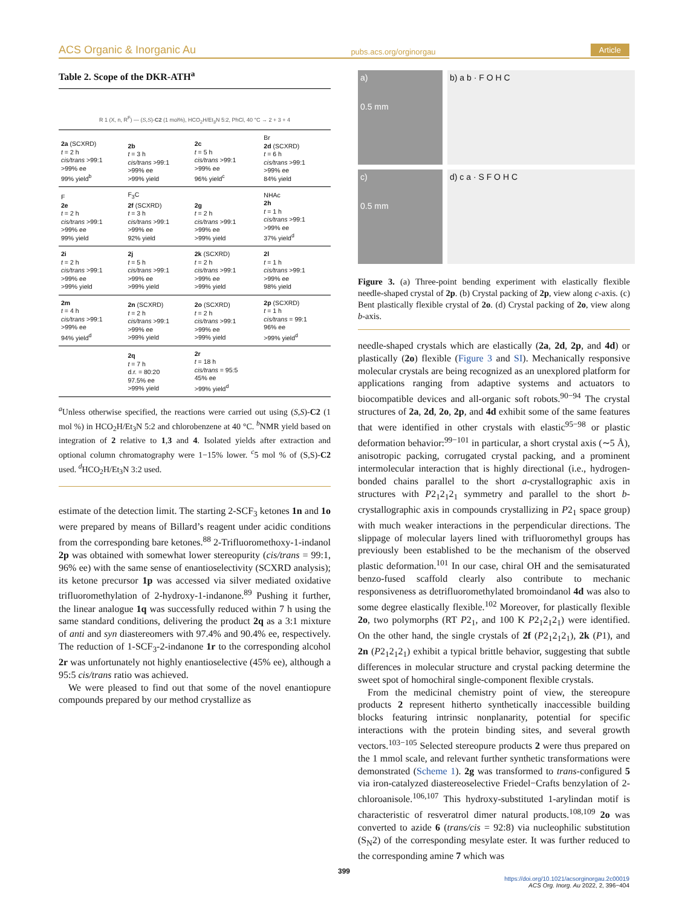ACS Organic & Inorganic Au pubs.acs.org/orginorgau Article
Table 2. Scope of the DKR-ATH<sup>a</sup>
| R 1 (X, n, R<sup>F</sup>) — ( S,S )- C2 (1 mol%), HCO<sub>2</sub>H/Et<sub>3</sub>N 5:2, PhCl, 40 °C → 2 + 3 + 4 | | | |
| 2a (SCXRD) t = 2 h cis/trans >99:1 >99% ee 99% yield<sup>b</sup> | 2b t = 3 h cis/trans >99:1 >99% ee >99% yield | 2c t = 5 h cis/trans >99:1 >99% ee 96% yield<sup>c</sup> | Br 2d (SCXRD) t = 6 h cis/trans >99:1 >99% ee 84% yield |
| F 2e t = 2 h cis/trans >99:1 >99% ee 99% yield | F<sub>3</sub>C 2f (SCXRD) t = 3 h cis/trans >99:1 >99% ee 92% yield | 2g t = 2 h cis/trans >99:1 >99% ee >99% yield | NHAc 2h t = 1 h cis/trans >99:1 >99% ee 37% yield<sup>d</sup> |
| 2i t = 2 h cis/trans >99:1 >99% ee >99% yield | 2j t = 5 h cis/trans >99:1 >99% ee >99% yield | 2k (SCXRD) t = 2 h cis/trans >99:1 >99% ee >99% yield | 2l t = 1 h cis/trans >99:1 >99% ee 98% yield |
| 2m t = 4 h cis/trans >99:1 >99% ee 94% yield<sup>d</sup> | 2n (SCXRD) t = 2 h cis/trans >99:1 >99% ee >99% yield | 2o (SCXRD) t = 2 h cis/trans >99:1 >99% ee >99% yield | 2p (SCXRD) t = 1 h cis/trans = 99:1 96% ee >99% yield<sup>d</sup> |
| | 2q t = 7 h d.r. = 80:20 97.5% ee >99% yield | 2r t = 18 h cis/trans = 95:5 45% ee >99% yield<sup>d</sup> | |
<sup>a</sup> Unless otherwise specified, the reactions were carried out using (S,S)-C2 (1 mol %) in HCO<sub>2</sub>H/Et<sub>3</sub>N 5:2 and chlorobenzene at 40 °C. <sup>b</sup>NMR yield based on integration of 2 relative to 1,3 and 4. Isolated yields after extraction and optional column chromatography were 1−15% lower. <sup>c</sup>5 mol % of (S,S)-C2 used. <sup>d</sup>HCO<sub>2</sub>H/Et<sub>3</sub>N 3:2 used.
estimate of the detection limit. The starting 2-SCF<sub>3</sub> ketones 1n and 1o were prepared by means of Billard’s reagent under acidic conditions from the corresponding bare ketones.<sup>88</sup> 2-Trifluoromethoxy-1-indanol 2p was obtained with somewhat lower stereopurity (cis/trans = 99:1, 96% ee) with the same sense of enantioselectivity (SCXRD analysis); its ketone precursor 1p was accessed via silver mediated oxidative trifluoromethylation of 2-hydroxy-1-indanone.<sup>89</sup> Pushing it further, the linear analogue 1q was successfully reduced within 7 h using the same standard conditions, delivering the product 2q as a 3:1 mixture of anti and syn diastereomers with 97.4% and 90.4% ee, respectively. The reduction of 1-SCF<sub>3</sub>-2-indanone 1r to the corresponding alcohol 2r was unfortunately not highly enantioselective (45% ee), although a 95:5 cis/trans ratio was achieved.
We were pleased to find out that some of the novel enantiopure compounds prepared by our method crystallize as
a)
0.5 mm
b) a b · F O H C
c)
0.5 mm
d) c a · S F O H C
Figure 3. (a) Three-point bending experiment with elastically flexible needle-shaped crystal of 2p. (b) Crystal packing of 2p, view along c-axis. (c) Bent plastically flexible crystal of 2o. (d) Crystal packing of 2o, view along b-axis.
needle-shaped crystals which are elastically (2a, 2d, 2p, and 4d) or plastically (2o) flexible (Figure 3 and SI). Mechanically responsive molecular crystals are being recognized as an unexplored platform for applications ranging from adaptive systems and actuators to biocompatible devices and all-organic soft robots.<sup>90−94</sup> The crystal structures of 2a, 2d, 2o, 2p, and 4d exhibit some of the same features that were identified in other crystals with elastic<sup>95−98</sup> or plastic deformation behavior:<sup>99−101</sup> in particular, a short crystal axis (∼5 Å), anisotropic packing, corrugated crystal packing, and a prominent intermolecular interaction that is highly directional (i.e., hydrogen-bonded chains parallel to the short a-crystallographic axis in structures with P2<sub>1</sub>2<sub>1</sub>2<sub>1</sub> symmetry and parallel to the short b-crystallographic axis in compounds crystallizing in P2<sub>1</sub> space group) with much weaker interactions in the perpendicular directions. The slippage of molecular layers lined with trifluoromethyl groups has previously been established to be the mechanism of the observed plastic deformation.<sup>101</sup> In our case, chiral OH and the semisaturated benzo-fused scaffold clearly also contribute to mechanic responsiveness as detrifluoromethylated bromoindanol 4d was also to some degree elastically flexible.<sup>102</sup> Moreover, for plastically flexible 2o, two polymorphs (RT P2<sub>1</sub>, and 100 K P2<sub>1</sub>2<sub>1</sub>2<sub>1</sub>) were identified. On the other hand, the single crystals of 2f (P2<sub>1</sub>2<sub>1</sub>2<sub>1</sub>), 2k (P1), and 2n (P2<sub>1</sub>2<sub>1</sub>2<sub>1</sub>) exhibit a typical brittle behavior, suggesting that subtle differences in molecular structure and crystal packing determine the sweet spot of homochiral single-component flexible crystals.
From the medicinal chemistry point of view, the stereopure products 2 represent hitherto synthetically inaccessible building blocks featuring intrinsic nonplanarity, potential for specific interactions with the protein binding sites, and several growth vectors.<sup>103−105</sup> Selected stereopure products 2 were thus prepared on the 1 mmol scale, and relevant further synthetic transformations were demonstrated (Scheme 1). 2g was transformed to trans-configured 5 via iron-catalyzed diastereoselective Friedel−Crafts benzylation of 2-chloroanisole.<sup>106,107</sup> This hydroxy-substituted 1-arylindan motif is characteristic of resveratrol dimer natural products.<sup>108,109</sup> 2o was converted to azide 6 (trans/cis = 92:8) via nucleophilic substitution (S<sub>N</sub>2) of the corresponding mesylate ester. It was further reduced to the corresponding amine 7 which was
399
https://doi.org/10.1021/acsorginorgau.2c00019
ACS Org. Inorg. Au 2022, 2, 396−404